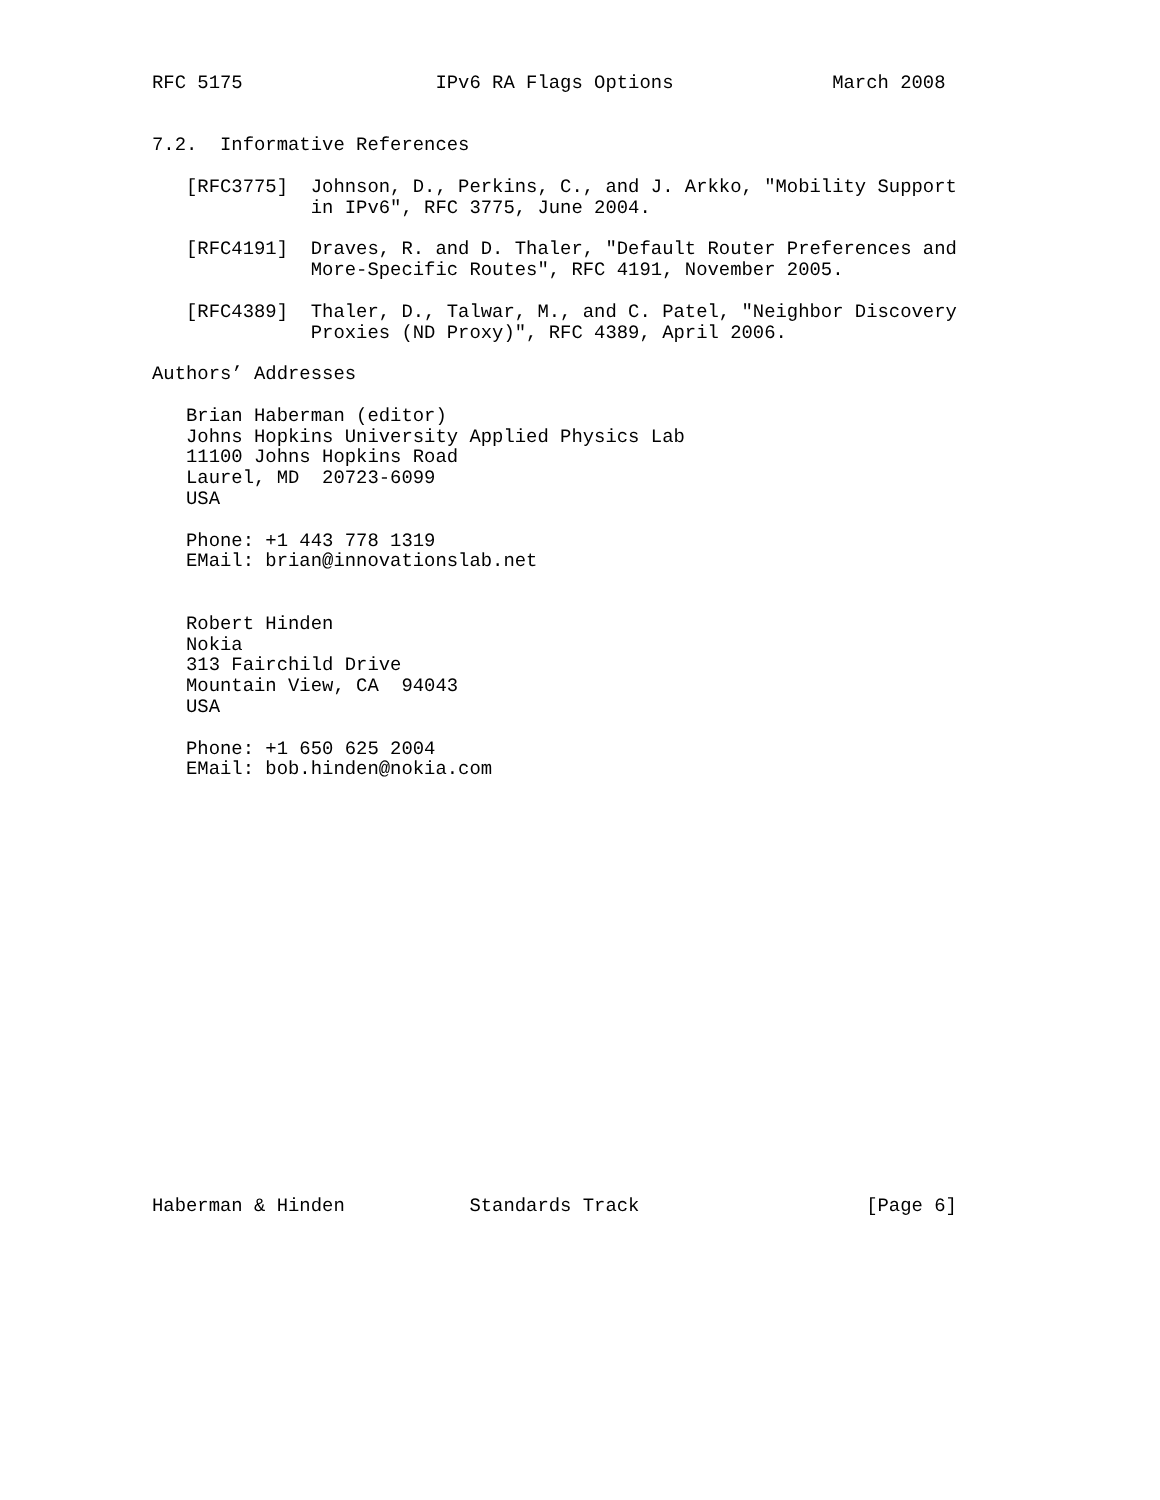RFC 5175                 IPv6 RA Flags Options              March 2008


7.2.  Informative References

   [RFC3775]  Johnson, D., Perkins, C., and J. Arkko, "Mobility Support
              in IPv6", RFC 3775, June 2004.

   [RFC4191]  Draves, R. and D. Thaler, "Default Router Preferences and
              More-Specific Routes", RFC 4191, November 2005.

   [RFC4389]  Thaler, D., Talwar, M., and C. Patel, "Neighbor Discovery
              Proxies (ND Proxy)", RFC 4389, April 2006.

Authors’ Addresses

   Brian Haberman (editor)
   Johns Hopkins University Applied Physics Lab
   11100 Johns Hopkins Road
   Laurel, MD  20723-6099
   USA

   Phone: +1 443 778 1319
   EMail: brian@innovationslab.net


   Robert Hinden
   Nokia
   313 Fairchild Drive
   Mountain View, CA  94043
   USA

   Phone: +1 650 625 2004
   EMail: bob.hinden@nokia.com




















Haberman & Hinden           Standards Track                    [Page 6]